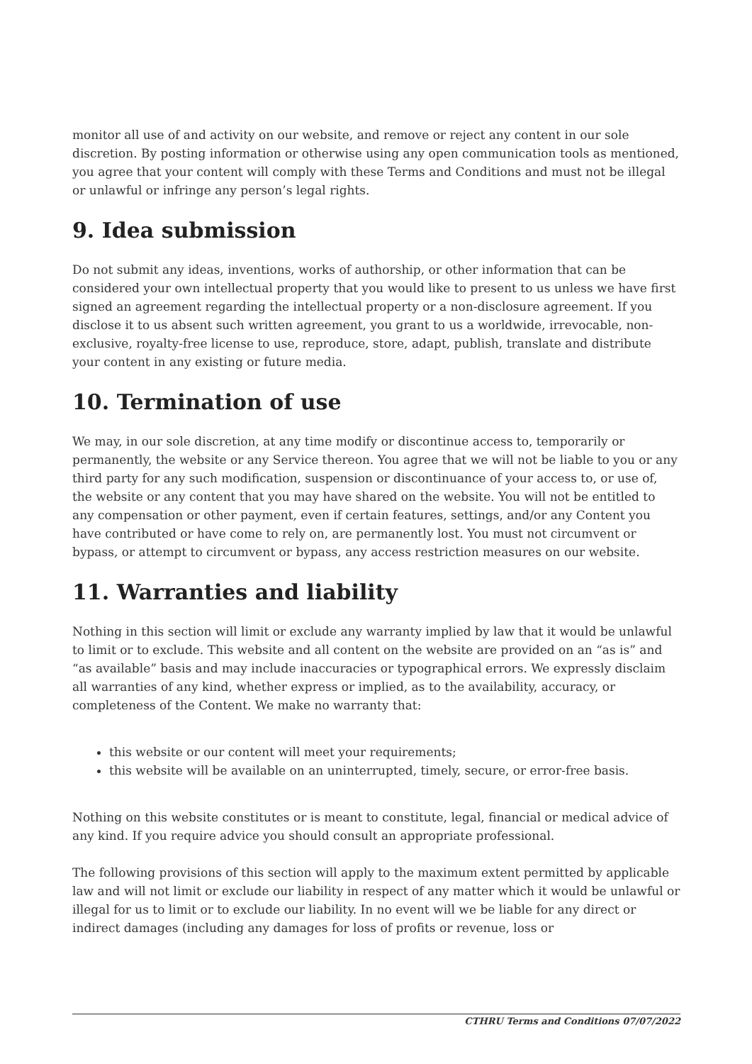monitor all use of and activity on our website, and remove or reject any content in our sole discretion. By posting information or otherwise using any open communication tools as mentioned, you agree that your content will comply with these Terms and Conditions and must not be illegal or unlawful or infringe any person’s legal rights.
9. Idea submission
Do not submit any ideas, inventions, works of authorship, or other information that can be considered your own intellectual property that you would like to present to us unless we have first signed an agreement regarding the intellectual property or a non-disclosure agreement. If you disclose it to us absent such written agreement, you grant to us a worldwide, irrevocable, non-exclusive, royalty-free license to use, reproduce, store, adapt, publish, translate and distribute your content in any existing or future media.
10. Termination of use
We may, in our sole discretion, at any time modify or discontinue access to, temporarily or permanently, the website or any Service thereon. You agree that we will not be liable to you or any third party for any such modification, suspension or discontinuance of your access to, or use of, the website or any content that you may have shared on the website. You will not be entitled to any compensation or other payment, even if certain features, settings, and/or any Content you have contributed or have come to rely on, are permanently lost. You must not circumvent or bypass, or attempt to circumvent or bypass, any access restriction measures on our website.
11. Warranties and liability
Nothing in this section will limit or exclude any warranty implied by law that it would be unlawful to limit or to exclude. This website and all content on the website are provided on an “as is” and “as available” basis and may include inaccuracies or typographical errors. We expressly disclaim all warranties of any kind, whether express or implied, as to the availability, accuracy, or completeness of the Content. We make no warranty that:
this website or our content will meet your requirements;
this website will be available on an uninterrupted, timely, secure, or error-free basis.
Nothing on this website constitutes or is meant to constitute, legal, financial or medical advice of any kind. If you require advice you should consult an appropriate professional.
The following provisions of this section will apply to the maximum extent permitted by applicable law and will not limit or exclude our liability in respect of any matter which it would be unlawful or illegal for us to limit or to exclude our liability. In no event will we be liable for any direct or indirect damages (including any damages for loss of profits or revenue, loss or
CTHRU Terms and Conditions 07/07/2022